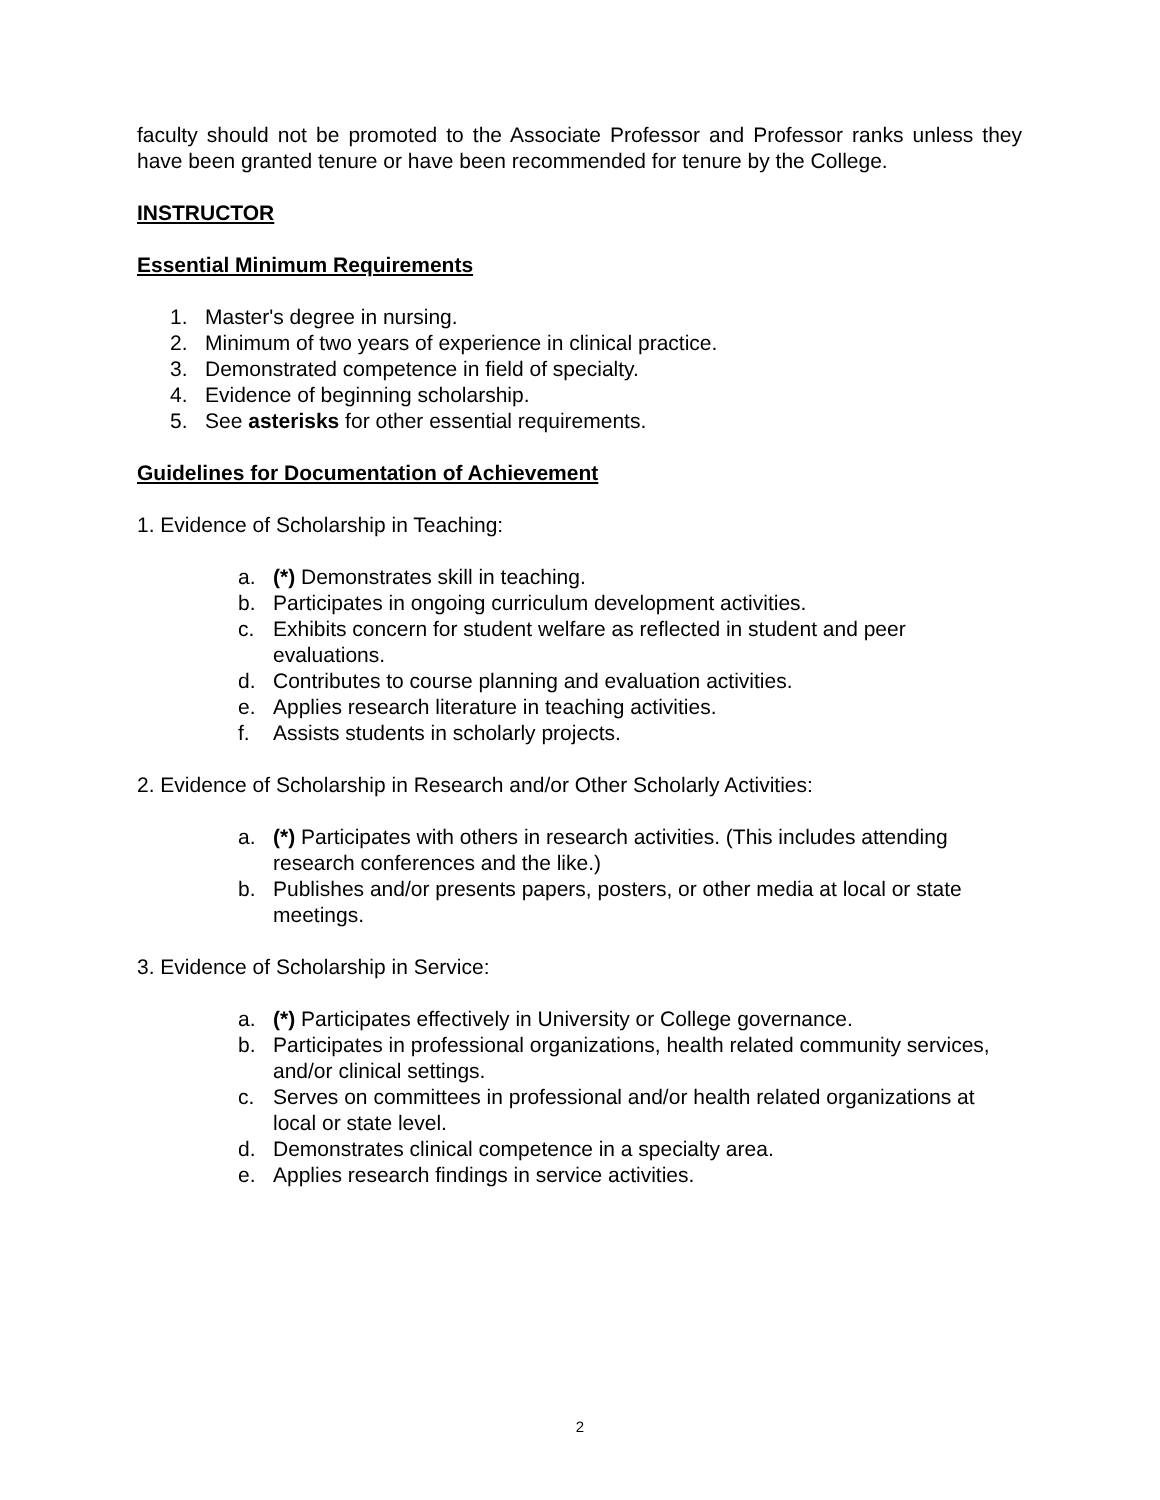faculty should not be promoted to the Associate Professor and Professor ranks unless they have been granted tenure or have been recommended for tenure by the College.
INSTRUCTOR
Essential Minimum Requirements
1. Master's degree in nursing.
2. Minimum of two years of experience in clinical practice.
3. Demonstrated competence in field of specialty.
4. Evidence of beginning scholarship.
5. See asterisks for other essential requirements.
Guidelines for Documentation of Achievement
1. Evidence of Scholarship in Teaching:
a. (*) Demonstrates skill in teaching.
b. Participates in ongoing curriculum development activities.
c. Exhibits concern for student welfare as reflected in student and peer evaluations.
d. Contributes to course planning and evaluation activities.
e. Applies research literature in teaching activities.
f. Assists students in scholarly projects.
2. Evidence of Scholarship in Research and/or Other Scholarly Activities:
a. (*) Participates with others in research activities. (This includes attending research conferences and the like.)
b. Publishes and/or presents papers, posters, or other media at local or state meetings.
3. Evidence of Scholarship in Service:
a. (*) Participates effectively in University or College governance.
b. Participates in professional organizations, health related community services, and/or clinical settings.
c. Serves on committees in professional and/or health related organizations at local or state level.
d. Demonstrates clinical competence in a specialty area.
e. Applies research findings in service activities.
2